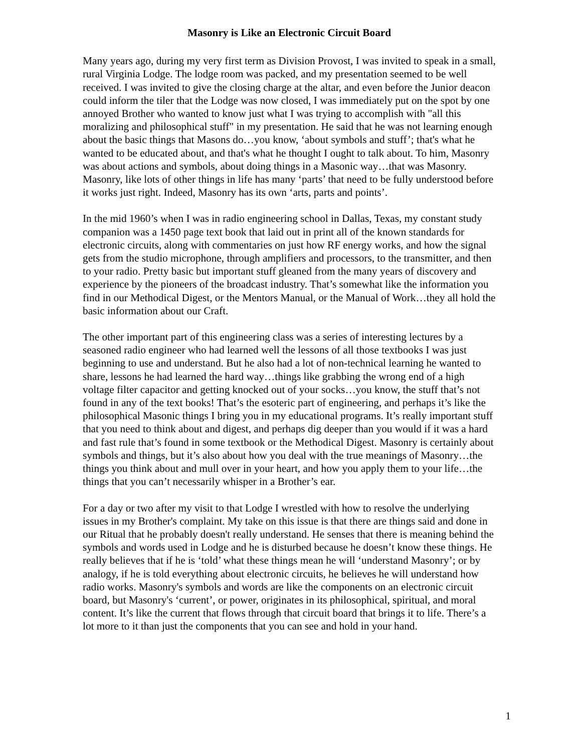Masonry is Like an Electronic Circuit Board
Many years ago, during my very first term as Division Provost, I was invited to speak in a small, rural Virginia Lodge. The lodge room was packed, and my presentation seemed to be well received. I was invited to give the closing charge at the altar, and even before the Junior deacon could inform the tiler that the Lodge was now closed, I was immediately put on the spot by one annoyed Brother who wanted to know just what I was trying to accomplish with "all this moralizing and philosophical stuff" in my presentation. He said that he was not learning enough about the basic things that Masons do…you know, ‘about symbols and stuff’; that's what he wanted to be educated about, and that's what he thought I ought to talk about. To him, Masonry was about actions and symbols, about doing things in a Masonic way…that was Masonry. Masonry, like lots of other things in life has many ‘parts’ that need to be fully understood before it works just right. Indeed, Masonry has its own ‘arts, parts and points’.
In the mid 1960’s when I was in radio engineering school in Dallas, Texas, my constant study companion was a 1450 page text book that laid out in print all of the known standards for electronic circuits, along with commentaries on just how RF energy works, and how the signal gets from the studio microphone, through amplifiers and processors, to the transmitter, and then to your radio. Pretty basic but important stuff gleaned from the many years of discovery and experience by the pioneers of the broadcast industry. That’s somewhat like the information you find in our Methodical Digest, or the Mentors Manual, or the Manual of Work…they all hold the basic information about our Craft.
The other important part of this engineering class was a series of interesting lectures by a seasoned radio engineer who had learned well the lessons of all those textbooks I was just beginning to use and understand. But he also had a lot of non-technical learning he wanted to share, lessons he had learned the hard way…things like grabbing the wrong end of a high voltage filter capacitor and getting knocked out of your socks…you know, the stuff that’s not found in any of the text books! That’s the esoteric part of engineering, and perhaps it’s like the philosophical Masonic things I bring you in my educational programs. It’s really important stuff that you need to think about and digest, and perhaps dig deeper than you would if it was a hard and fast rule that’s found in some textbook or the Methodical Digest. Masonry is certainly about symbols and things, but it’s also about how you deal with the true meanings of Masonry…the things you think about and mull over in your heart, and how you apply them to your life…the things that you can’t necessarily whisper in a Brother’s ear.
For a day or two after my visit to that Lodge I wrestled with how to resolve the underlying issues in my Brother's complaint. My take on this issue is that there are things said and done in our Ritual that he probably doesn't really understand. He senses that there is meaning behind the symbols and words used in Lodge and he is disturbed because he doesn’t know these things. He really believes that if he is ‘told’ what these things mean he will ‘understand Masonry’; or by analogy, if he is told everything about electronic circuits, he believes he will understand how radio works. Masonry's symbols and words are like the components on an electronic circuit board, but Masonry's ‘current’, or power, originates in its philosophical, spiritual, and moral content. It’s like the current that flows through that circuit board that brings it to life. There’s a lot more to it than just the components that you can see and hold in your hand.
1